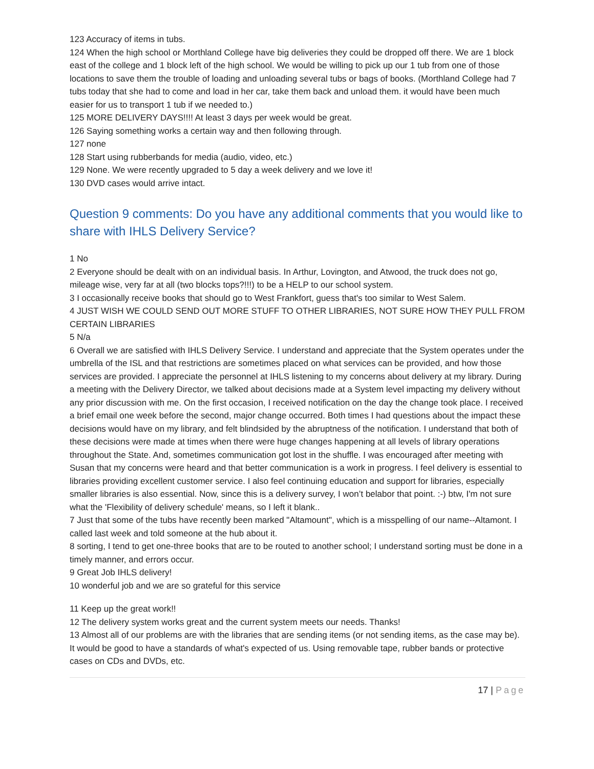123 Accuracy of items in tubs.
124 When the high school or Morthland College have big deliveries they could be dropped off there. We are 1 block east of the college and 1 block left of the high school. We would be willing to pick up our 1 tub from one of those locations to save them the trouble of loading and unloading several tubs or bags of books. (Morthland College had 7 tubs today that she had to come and load in her car, take them back and unload them. it would have been much easier for us to transport 1 tub if we needed to.)
125 MORE DELIVERY DAYS!!!! At least 3 days per week would be great.
126 Saying something works a certain way and then following through.
127 none
128 Start using rubberbands for media (audio, video, etc.)
129 None. We were recently upgraded to 5 day a week delivery and we love it!
130 DVD cases would arrive intact.
Question 9 comments: Do you have any additional comments that you would like to share with IHLS Delivery Service?
1 No
2 Everyone should be dealt with on an individual basis. In Arthur, Lovington, and Atwood, the truck does not go, mileage wise, very far at all (two blocks tops?!!!) to be a HELP to our school system.
3 I occasionally receive books that should go to West Frankfort, guess that's too similar to West Salem.
4 JUST WISH WE COULD SEND OUT MORE STUFF TO OTHER LIBRARIES, NOT SURE HOW THEY PULL FROM CERTAIN LIBRARIES
5 N/a
6 Overall we are satisfied with IHLS Delivery Service. I understand and appreciate that the System operates under the umbrella of the ISL and that restrictions are sometimes placed on what services can be provided, and how those services are provided. I appreciate the personnel at IHLS listening to my concerns about delivery at my library. During a meeting with the Delivery Director, we talked about decisions made at a System level impacting my delivery without any prior discussion with me. On the first occasion, I received notification on the day the change took place. I received a brief email one week before the second, major change occurred. Both times I had questions about the impact these
decisions would have on my library, and felt blindsided by the abruptness of the notification. I understand that both of these decisions were made at times when there were huge changes happening at all levels of library operations throughout the State. And, sometimes communication got lost in the shuffle. I was encouraged after meeting with Susan that my concerns were heard and that better communication is a work in progress. I feel delivery is essential to libraries providing excellent customer service. I also feel continuing education and support for libraries, especially smaller libraries is also essential. Now, since this is a delivery survey, I won’t belabor that point. :-) btw, I'm not sure what the 'Flexibility of delivery schedule' means, so I left it blank..
7 Just that some of the tubs have recently been marked "Altamount", which is a misspelling of our name--Altamont. I called last week and told someone at the hub about it.
8 sorting, I tend to get one-three books that are to be routed to another school; I understand sorting must be done in a timely manner, and errors occur.
9 Great Job IHLS delivery!
10 wonderful job and we are so grateful for this service
11 Keep up the great work!!
12 The delivery system works great and the current system meets our needs. Thanks!
13 Almost all of our problems are with the libraries that are sending items (or not sending items, as the case may be). It would be good to have a standards of what's expected of us. Using removable tape, rubber bands or protective cases on CDs and DVDs, etc.
17 | Page